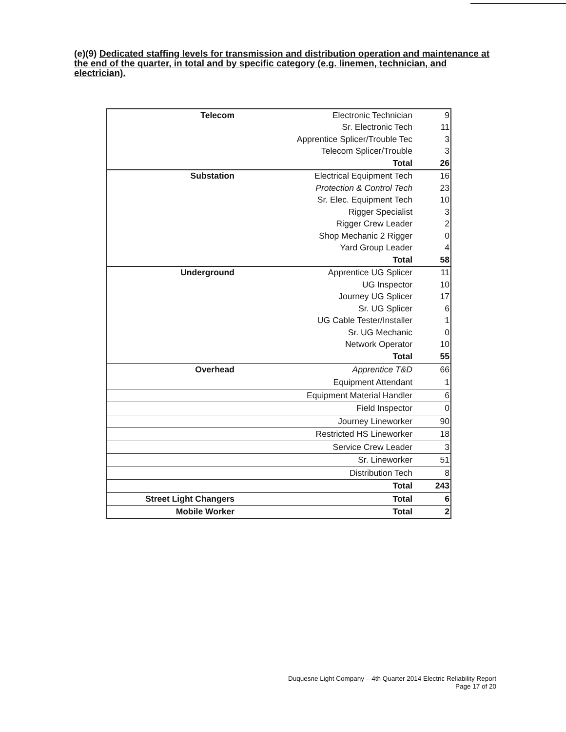(e)(9) Dedicated staffing levels for transmission and distribution operation and maintenance at the end of the quarter, in total and by specific category (e.g. linemen, technician, and electrician).
| Telecom | Electronic Technician | 9 |
| | Sr. Electronic Tech | 11 |
| | Apprentice Splicer/Trouble Tec | 3 |
| | Telecom Splicer/Trouble | 3 |
| | Total | 26 |
| Substation | Electrical Equipment Tech | 16 |
| | Protection & Control Tech | 23 |
| | Sr. Elec. Equipment Tech | 10 |
| | Rigger Specialist | 3 |
| | Rigger Crew Leader | 2 |
| | Shop Mechanic 2 Rigger | 0 |
| | Yard Group Leader | 4 |
| | Total | 58 |
| Underground | Apprentice UG Splicer | 11 |
| | UG Inspector | 10 |
| | Journey UG Splicer | 17 |
| | Sr. UG Splicer | 6 |
| | UG Cable Tester/Installer | 1 |
| | Sr. UG Mechanic | 0 |
| | Network Operator | 10 |
| | Total | 55 |
| Overhead | Apprentice T&D | 66 |
| | Equipment Attendant | 1 |
| | Equipment Material Handler | 6 |
| | Field Inspector | 0 |
| | Journey Lineworker | 90 |
| | Restricted HS Lineworker | 18 |
| | Service Crew Leader | 3 |
| | Sr. Lineworker | 51 |
| | Distribution Tech | 8 |
| | Total | 243 |
| Street Light Changers | Total | 6 |
| Mobile Worker | Total | 2 |
Duquesne Light Company – 4th Quarter 2014 Electric Reliability Report
Page 17 of 20